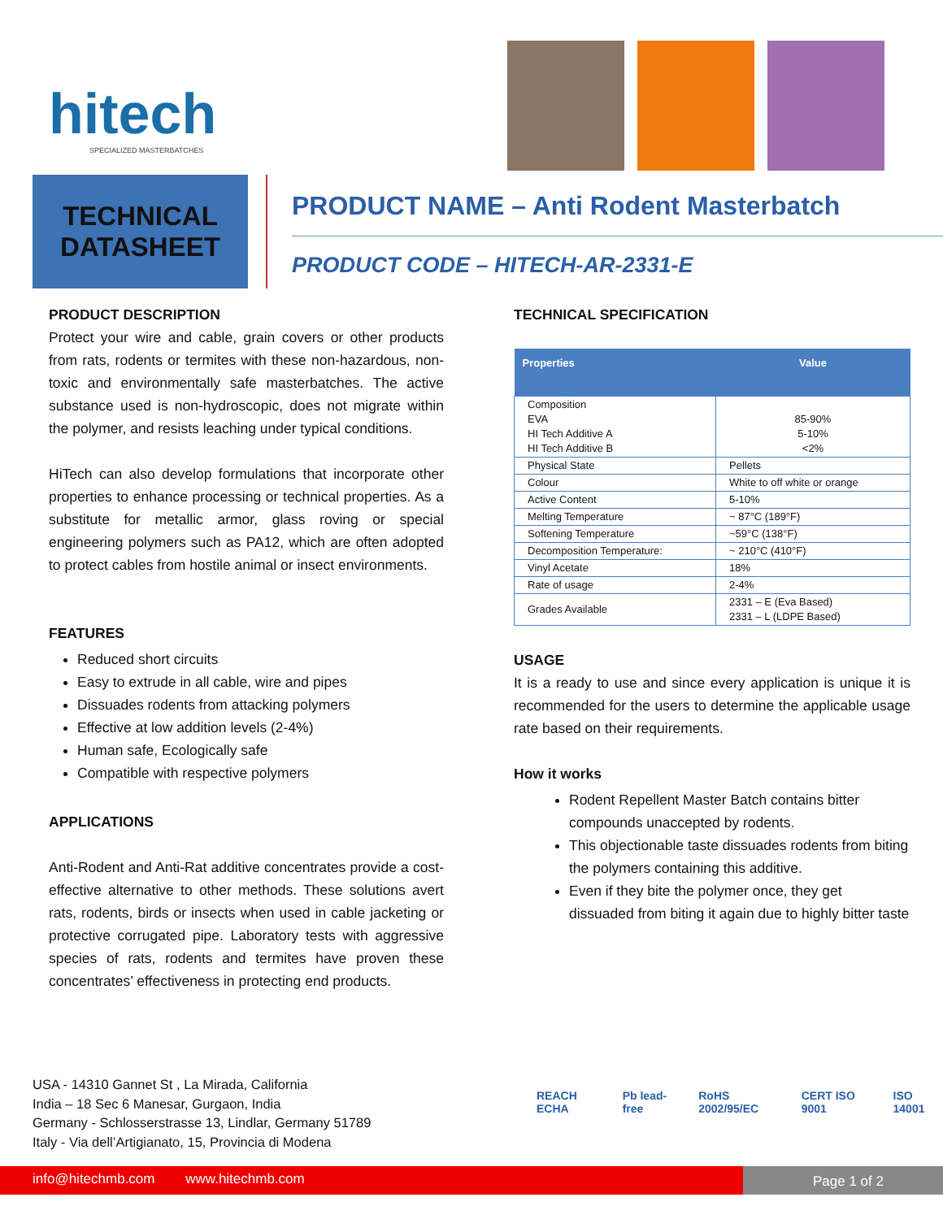hitech
SPECIALIZED MASTERBATCHES
TECHNICAL DATASHEET
PRODUCT NAME – Anti Rodent Masterbatch
PRODUCT CODE – HITECH-AR-2331-E
PRODUCT DESCRIPTION
Protect your wire and cable, grain covers or other products from rats, rodents or termites with these non-hazardous, non-toxic and environmentally safe masterbatches. The active substance used is non-hydroscopic, does not migrate within the polymer, and resists leaching under typical conditions.
HiTech can also develop formulations that incorporate other properties to enhance processing or technical properties. As a substitute for metallic armor, glass roving or special engineering polymers such as PA12, which are often adopted to protect cables from hostile animal or insect environments.
FEATURES
Reduced short circuits
Easy to extrude in all cable, wire and pipes
Dissuades rodents from attacking polymers
Effective at low addition levels (2-4%)
Human safe, Ecologically safe
Compatible with respective polymers
APPLICATIONS
Anti-Rodent and Anti-Rat additive concentrates provide a cost-effective alternative to other methods. These solutions avert rats, rodents, birds or insects when used in cable jacketing or protective corrugated pipe. Laboratory tests with aggressive species of rats, rodents and termites have proven these concentrates’ effectiveness in protecting end products.
TECHNICAL SPECIFICATION
| Properties | Value |
| --- | --- |
| Composition EVA HI Tech Additive A HI Tech Additive B | 85-90% 5-10% <2% |
| Physical State | Pellets |
| Colour | White to off white or orange |
| Active Content | 5-10% |
| Melting Temperature | ~ 87°C (189°F) |
| Softening Temperature | ~59°C (138°F) |
| Decomposition Temperature: | ~ 210°C (410°F) |
| Vinyl Acetate | 18% |
| Rate of usage | 2-4% |
| Grades Available | 2331 – E (Eva Based) 2331 – L (LDPE Based) |
USAGE
It is a ready to use and since every application is unique it is recommended for the users to determine the applicable usage rate based on their requirements.
How it works
Rodent Repellent Master Batch contains bitter compounds unaccepted by rodents.
This objectionable taste dissuades rodents from biting the polymers containing this additive.
Even if they bite the polymer once, they get dissuaded from biting it again due to highly bitter taste
USA - 14310 Gannet St , La Mirada, California
India – 18 Sec 6 Manesar, Gurgaon, India
Germany - Schlosserstrasse 13, Lindlar, Germany 51789
Italy - Via dell’Artigianato, 15, Provincia di Modena
REACH ECHA Pb lead-free RoHS 2002/95/EC CERT ISO 9001 ISO 14001
info@hitechmb.com www.hitechmb.com
Page 1 of 2